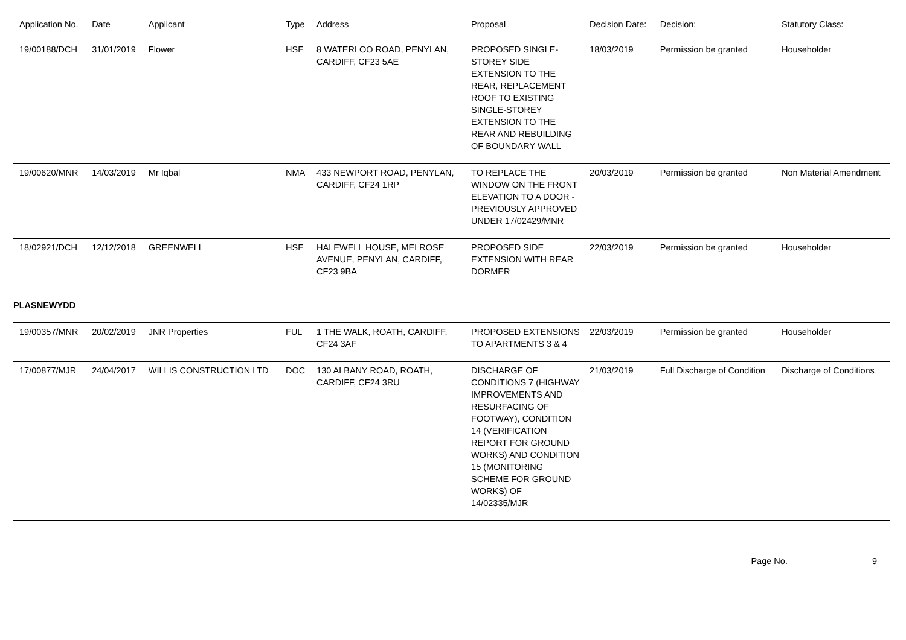| Application No. | Date | Applicant | Type | Address | Proposal | Decision Date: | Decision: | Statutory Class: |
| --- | --- | --- | --- | --- | --- | --- | --- | --- |
| 19/00188/DCH | 31/01/2019 | Flower | HSE | 8 WATERLOO ROAD, PENYLAN, CARDIFF, CF23 5AE | PROPOSED SINGLE-STOREY SIDE EXTENSION TO THE REAR, REPLACEMENT ROOF TO EXISTING SINGLE-STOREY EXTENSION TO THE REAR AND REBUILDING OF BOUNDARY WALL | 18/03/2019 | Permission be granted | Householder |
| 19/00620/MNR | 14/03/2019 | Mr Iqbal | NMA | 433 NEWPORT ROAD, PENYLAN, CARDIFF, CF24 1RP | TO REPLACE THE WINDOW ON THE FRONT ELEVATION TO A DOOR - PREVIOUSLY APPROVED UNDER 17/02429/MNR | 20/03/2019 | Permission be granted | Non Material Amendment |
| 18/02921/DCH | 12/12/2018 | GREENWELL | HSE | HALEWELL HOUSE, MELROSE AVENUE, PENYLAN, CARDIFF, CF23 9BA | PROPOSED SIDE EXTENSION WITH REAR DORMER | 22/03/2019 | Permission be granted | Householder |
| PLASNEWYDD | | | | | | | | |
| 19/00357/MNR | 20/02/2019 | JNR Properties | FUL | 1 THE WALK, ROATH, CARDIFF, CF24 3AF | PROPOSED EXTENSIONS TO APARTMENTS 3 & 4 | 22/03/2019 | Permission be granted | Householder |
| 17/00877/MJR | 24/04/2017 | WILLIS CONSTRUCTION LTD | DOC | 130 ALBANY ROAD, ROATH, CARDIFF, CF24 3RU | DISCHARGE OF CONDITIONS 7 (HIGHWAY IMPROVEMENTS AND RESURFACING OF FOOTWAY), CONDITION 14 (VERIFICATION REPORT FOR GROUND WORKS) AND CONDITION 15 (MONITORING SCHEME FOR GROUND WORKS) OF 14/02335/MJR | 21/03/2019 | Full Discharge of Condition | Discharge of Conditions |
Page No. 9